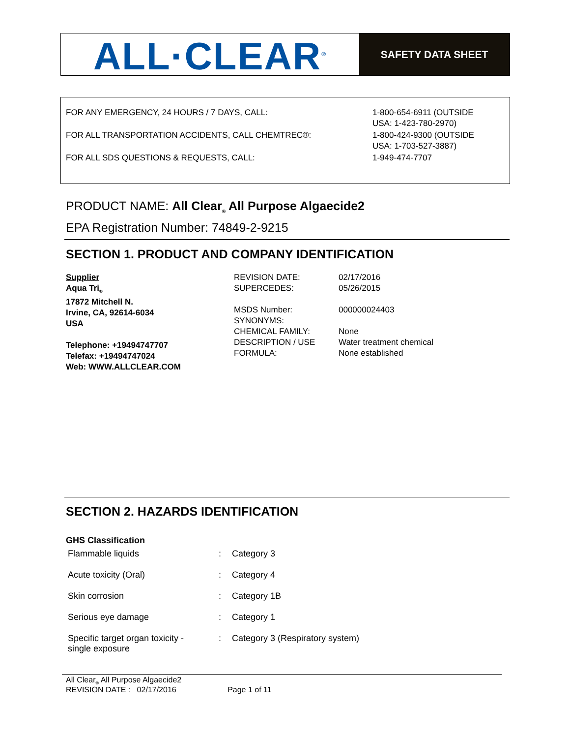ALL·CLEAR<sup>®</sup>
SAFETY DATA SHEET
| FOR ANY EMERGENCY, 24 HOURS / 7 DAYS, CALL: | 1-800-654-6911 (OUTSIDE USA: 1-423-780-2970) |
| FOR ALL TRANSPORTATION ACCIDENTS, CALL CHEMTREC®: | 1-800-424-9300 (OUTSIDE USA: 1-703-527-3887) |
| FOR ALL SDS QUESTIONS & REQUESTS, CALL: | 1-949-474-7707 |
PRODUCT NAME: All Clear<sub>®</sub> All Purpose Algaecide2
EPA Registration Number: 74849-2-9215
SECTION 1. PRODUCT AND COMPANY IDENTIFICATION
Supplier
Aqua Tri<sub>®</sub>
17872 Mitchell N.
Irvine, CA, 92614-6034
USA
Telephone: +19494747707
Telefax: +19494747024
Web: WWW.ALLCLEAR.COM
REVISION DATE:
SUPERCEDES:
MSDS Number:
SYNONYMS:
CHEMICAL FAMILY:
DESCRIPTION / USE
FORMULA:
02/17/2016
05/26/2015
000000024403
None
Water treatment chemical
None established
SECTION 2. HAZARDS IDENTIFICATION
GHS Classification
| Flammable liquids | : | Category 3 |
| Acute toxicity (Oral) | : | Category 4 |
| Skin corrosion | : | Category 1B |
| Serious eye damage | : | Category 1 |
| Specific target organ toxicity - single exposure | : | Category 3 (Respiratory system) |
All Clear<sub>®</sub> All Purpose Algaecide2
REVISION DATE : 02/17/2016 Page 1 of 11